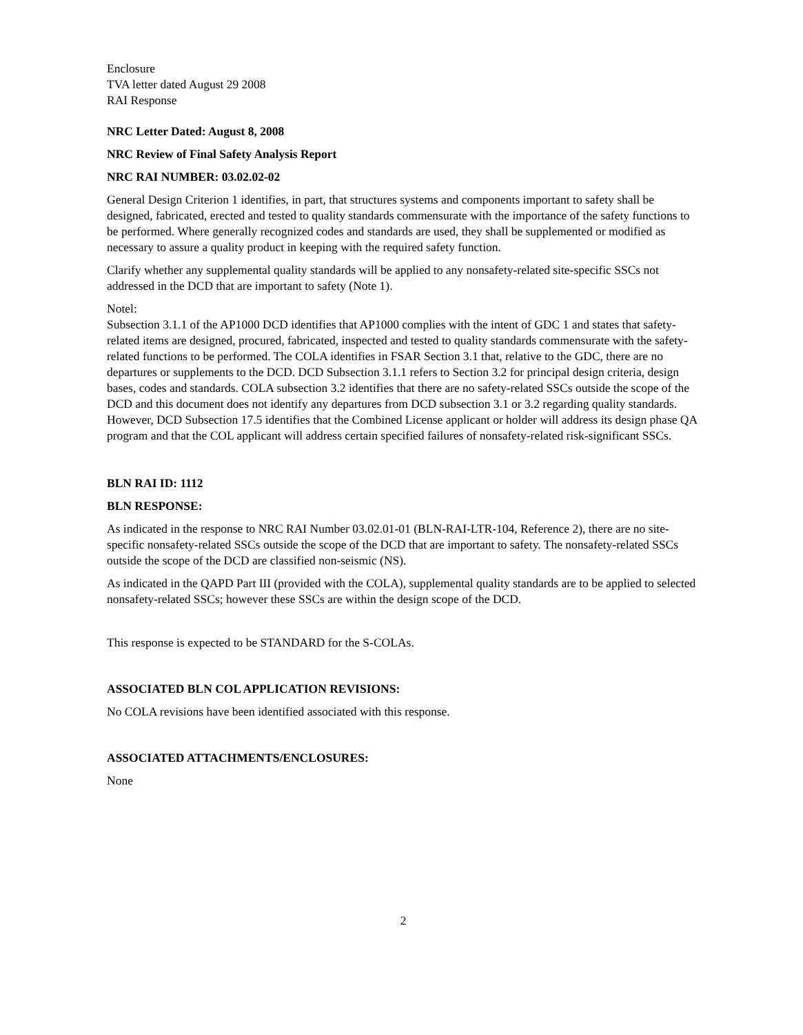Enclosure
TVA letter dated August 29 2008
RAI Response
NRC Letter Dated: August 8, 2008
NRC Review of Final Safety Analysis Report
NRC RAI NUMBER: 03.02.02-02
General Design Criterion 1 identifies, in part, that structures systems and components important to safety shall be designed, fabricated, erected and tested to quality standards commensurate with the importance of the safety functions to be performed. Where generally recognized codes and standards are used, they shall be supplemented or modified as necessary to assure a quality product in keeping with the required safety function.
Clarify whether any supplemental quality standards will be applied to any nonsafety-related site-specific SSCs not addressed in the DCD that are important to safety (Note 1).
Notel:
Subsection 3.1.1 of the AP1000 DCD identifies that AP1000 complies with the intent of GDC 1 and states that safety-related items are designed, procured, fabricated, inspected and tested to quality standards commensurate with the safety-related functions to be performed. The COLA identifies in FSAR Section 3.1 that, relative to the GDC, there are no departures or supplements to the DCD. DCD Subsection 3.1.1 refers to Section 3.2 for principal design criteria, design bases, codes and standards. COLA subsection 3.2 identifies that there are no safety-related SSCs outside the scope of the DCD and this document does not identify any departures from DCD subsection 3.1 or 3.2 regarding quality standards. However, DCD Subsection 17.5 identifies that the Combined License applicant or holder will address its design phase QA program and that the COL applicant will address certain specified failures of nonsafety-related risk-significant SSCs.
BLN RAI ID: 1112
BLN RESPONSE:
As indicated in the response to NRC RAI Number 03.02.01-01 (BLN-RAI-LTR-104, Reference 2), there are no site-specific nonsafety-related SSCs outside the scope of the DCD that are important to safety. The nonsafety-related SSCs outside the scope of the DCD are classified non-seismic (NS).
As indicated in the QAPD Part III (provided with the COLA), supplemental quality standards are to be applied to selected nonsafety-related SSCs; however these SSCs are within the design scope of the DCD.
This response is expected to be STANDARD for the S-COLAs.
ASSOCIATED BLN COL APPLICATION REVISIONS:
No COLA revisions have been identified associated with this response.
ASSOCIATED ATTACHMENTS/ENCLOSURES:
None
2